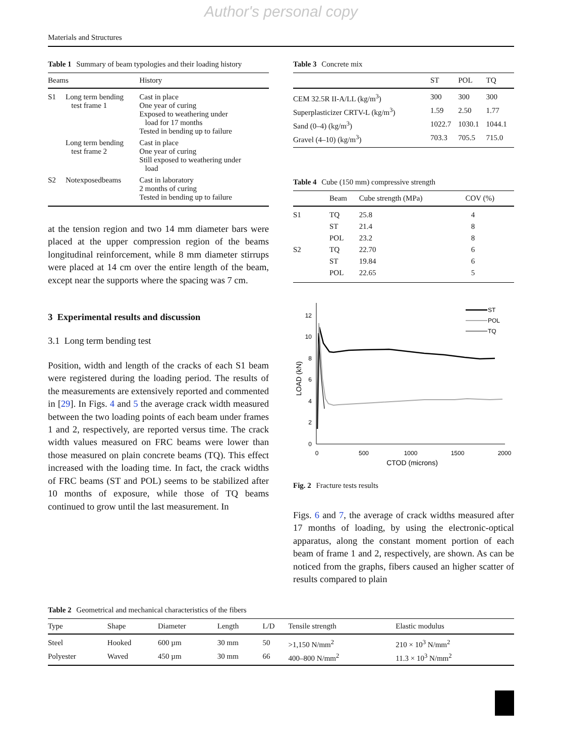Author's personal copy
Materials and Structures
Table 1 Summary of beam typologies and their loading history
| Beams | | History |
| --- | --- | --- |
| S1 | Long term bending test frame 1 | Cast in place One year of curing Exposed to weathering under load for 17 months Tested in bending up to failure |
| | Long term bending test frame 2 | Cast in place One year of curing Still exposed to weathering under load |
| S2 | Notexposedbeams | Cast in laboratory 2 months of curing Tested in bending up to failure |
at the tension region and two 14 mm diameter bars were placed at the upper compression region of the beams longitudinal reinforcement, while 8 mm diameter stirrups were placed at 14 cm over the entire length of the beam, except near the supports where the spacing was 7 cm.
3 Experimental results and discussion
3.1 Long term bending test
Position, width and length of the cracks of each S1 beam were registered during the loading period. The results of the measurements are extensively reported and commented in [29]. In Figs. 4 and 5 the average crack width measured between the two loading points of each beam under frames 1 and 2, respectively, are reported versus time. The crack width values measured on FRC beams were lower than those measured on plain concrete beams (TQ). This effect increased with the loading time. In fact, the crack widths of FRC beams (ST and POL) seems to be stabilized after 10 months of exposure, while those of TQ beams continued to grow until the last measurement. In
Table 3 Concrete mix
| | ST | POL | TQ |
| --- | --- | --- | --- |
| CEM 32.5R II-A/LL (kg/m<sup>3</sup>) | 300 | 300 | 300 |
| Superplasticizer CRTV-L (kg/m<sup>3</sup>) | 1.59 | 2.50 | 1.77 |
| Sand (0–4) (kg/m<sup>3</sup>) | 1022.7 | 1030.1 | 1044.1 |
| Gravel (4–10) (kg/m<sup>3</sup>) | 703.3 | 705.5 | 715.0 |
Table 4 Cube (150 mm) compressive strength
| | Beam | Cube strength (MPa) | COV (%) |
| --- | --- | --- | --- |
| S1 | TQ | 25.8 | 4 |
| | ST | 21.4 | 8 |
| | POL | 23.2 | 8 |
| S2 | TQ | 22.70 | 6 |
| | ST | 19.84 | 6 |
| | POL | 22.65 | 5 |
0
2
4
6
8
10
12
0
500
1000
1500
2000
CTOD (microns)
LOAD (kN)
ST
POL
TQ
Fig. 2 Fracture tests results
Figs. 6 and 7, the average of crack widths measured after 17 months of loading, by using the electronic-optical apparatus, along the constant moment portion of each beam of frame 1 and 2, respectively, are shown. As can be noticed from the graphs, fibers caused an higher scatter of results compared to plain
Table 2 Geometrical and mechanical characteristics of the fibers
| Type | Shape | Diameter | Length | L/D | Tensile strength | Elastic modulus |
| --- | --- | --- | --- | --- | --- | --- |
| Steel | Hooked | 600 µm | 30 mm | 50 | >1,150 N/mm<sup>2</sup> | 210 × 10<sup>3</sup> N/mm<sup>2</sup> |
| Polyester | Waved | 450 µm | 30 mm | 66 | 400–800 N/mm<sup>2</sup> | 11.3 × 10<sup>3</sup> N/mm<sup>2</sup> |